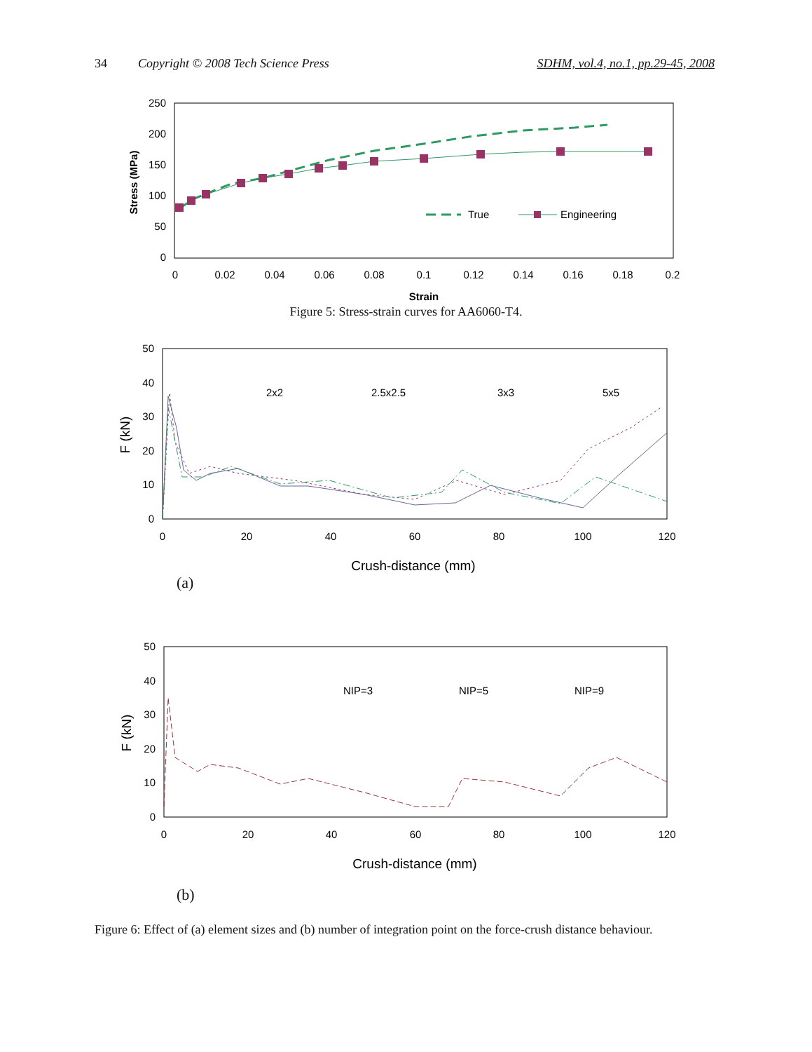34 Copyright © 2008 Tech Science Press SDHM, vol.4, no.1, pp.29-45, 2008
250
200
150
100
50
0
0
0.02
0.04
0.06
0.08
0.1
0.12
0.14
0.16
0.18
0.2
Strain
Stress (MPa)
True
Engineering
Figure 5: Stress-strain curves for AA6060-T4.
50
40
30
20
10
0
0
20
40
60
80
100
120
Crush-distance (mm)
F (kN)
2x2
2.5x2.5
3x3
5x5
(a)
50
40
30
20
10
0
0
20
40
60
80
100
120
Crush-distance (mm)
F (kN)
NIP=3
NIP=5
NIP=9
(b)
Figure 6: Effect of (a) element sizes and (b) number of integration point on the force-crush distance behaviour.